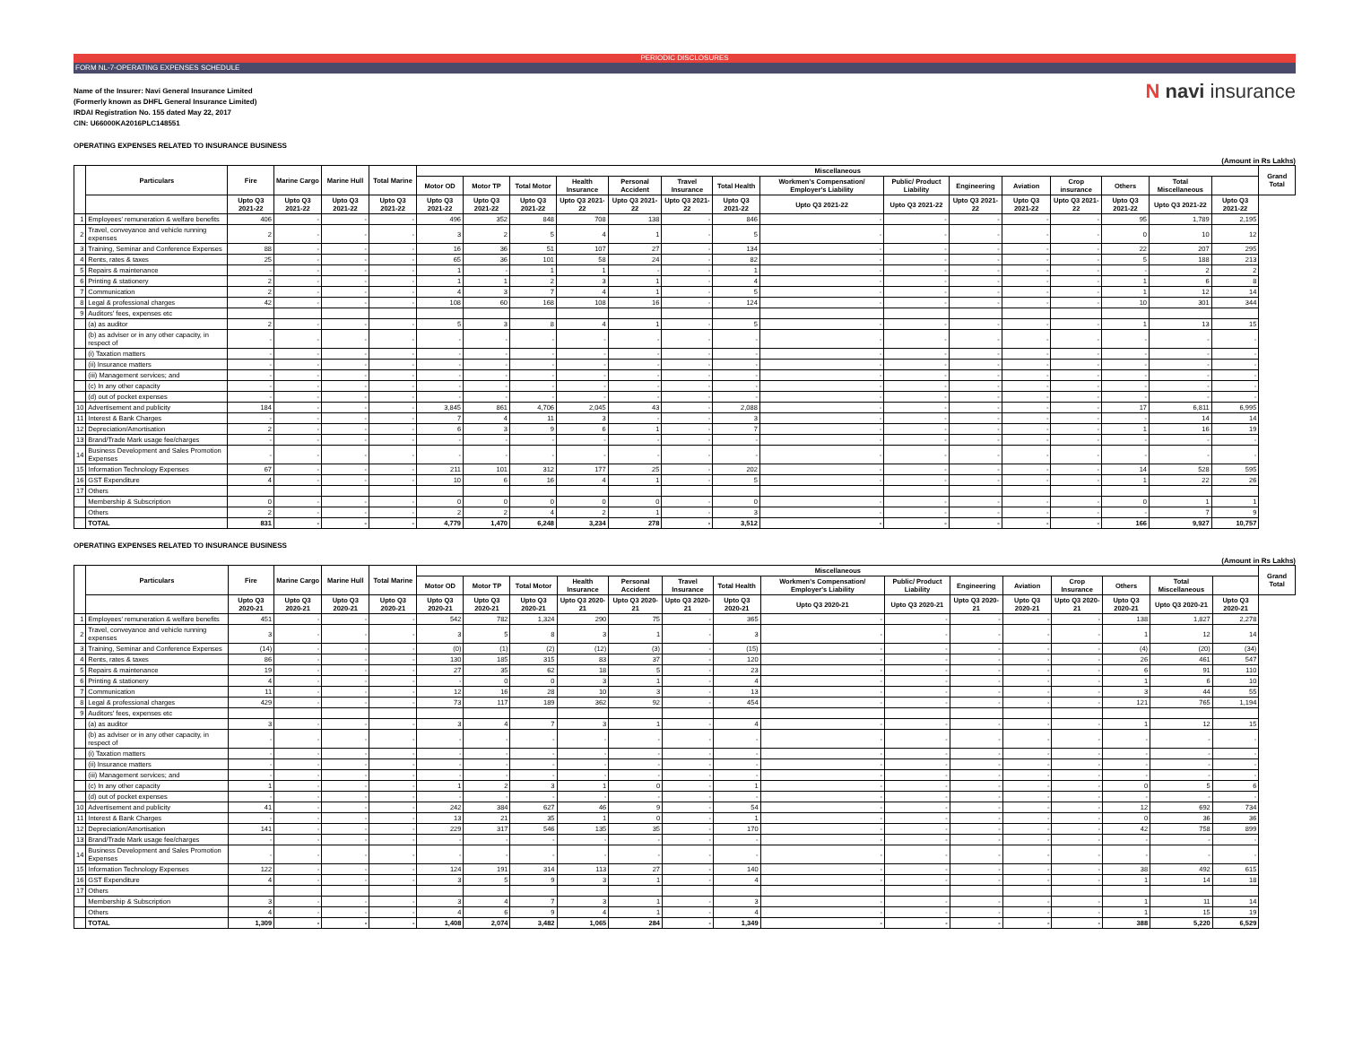PERIODIC DISCLOSURES
FORM NL-7-OPERATING EXPENSES SCHEDULE
Name of the Insurer: Navi General Insurance Limited
(Formerly known as DHFL General Insurance Limited)
IRDAI Registration No. 155 dated May 22, 2017
CIN: U66000KA2016PLC148551
N navi insurance
OPERATING EXPENSES RELATED TO INSURANCE BUSINESS
(Amount in Rs Lakhs)
| | Particulars | Fire | Marine Cargo | Marine Hull | Total Marine | Miscellaneous | | | | | | | | | | | | | | | Grand Total |
| --- | --- | --- | --- | --- | --- | --- | --- | --- | --- | --- | --- | --- | --- | --- | --- | --- | --- | --- | --- | --- | --- |
| | | | | | | Motor OD | Motor TP | Total Motor | Health Insurance | Personal Accident | Travel Insurance | Total Health | Workmen's Compensation/ Employer's Liability | Public/ Product Liability | Engineering | Aviation | Crop insurance | Others | Total Miscellaneous | | |
| | | Upto Q3 2021-22 | Upto Q3 2021-22 | Upto Q3 2021-22 | Upto Q3 2021-22 | Upto Q3 2021-22 | Upto Q3 2021-22 | Upto Q3 2021-22 | Upto Q3 2021-22 | Upto Q3 2021-22 | Upto Q3 2021-22 | Upto Q3 2021-22 | Upto Q3 2021-22 | Upto Q3 2021-22 | Upto Q3 2021-22 | Upto Q3 2021-22 | Upto Q3 2021-22 | Upto Q3 2021-22 | Upto Q3 2021-22 | Upto Q3 2021-22 | |
| 1 | Employees' remuneration & welfare benefits | 406 | - | - | - | 496 | 352 | 848 | 708 | 138 | - | 846 | - | - | - | - | - | 95 | 1,789 | 2,195 | |
| 2 | Travel, conveyance and vehicle running expenses | 2 | - | - | - | 3 | 2 | 5 | 4 | 1 | - | 5 | - | - | - | - | - | 0 | 10 | 12 | |
| 3 | Training, Seminar and Conference Expenses | 88 | - | - | - | 16 | 36 | 51 | 107 | 27 | - | 134 | - | - | - | - | - | 22 | 207 | 295 | |
| 4 | Rents, rates & taxes | 25 | - | - | - | 65 | 36 | 101 | 58 | 24 | - | 82 | - | - | - | - | - | 5 | 188 | 213 | |
| 5 | Repairs & maintenance | - | - | - | - | 1 | - | 1 | 1 | - | - | 1 | - | - | - | - | - | - | 2 | 2 | |
| 6 | Printing & stationery | 2 | - | - | - | 1 | 1 | 2 | 3 | 1 | - | 4 | - | - | - | - | - | 1 | 6 | 8 | |
| 7 | Communication | 2 | - | - | - | 4 | 3 | 7 | 4 | 1 | - | 5 | - | - | - | - | - | 1 | 12 | 14 | |
| 8 | Legal & professional charges | 42 | - | - | - | 108 | 60 | 168 | 108 | 16 | - | 124 | - | - | - | - | - | 10 | 301 | 344 | |
| 9 | Auditors' fees, expenses etc | | | | | | | | | | | | | | | | | | | | |
| | (a) as auditor | 2 | - | - | - | 5 | 3 | 8 | 4 | 1 | - | 5 | - | - | - | - | - | 1 | 13 | 15 | |
| | (b) as adviser or in any other capacity, in respect of | - | - | - | - | - | - | - | - | - | - | - | - | - | - | - | - | - | - | - | |
| | (i) Taxation matters | - | - | - | - | - | - | - | - | - | - | - | - | - | - | - | - | - | - | - | |
| | (ii) Insurance matters | - | - | - | - | - | - | - | - | - | - | - | - | - | - | - | - | - | - | - | |
| | (iii) Management services; and | - | - | - | - | - | - | - | - | - | - | - | - | - | - | - | - | - | - | - | |
| | (c) In any other capacity | - | - | - | - | - | - | - | - | - | - | - | - | - | - | - | - | - | - | - | |
| | (d) out of pocket expenses | - | - | - | - | - | - | - | - | - | - | - | - | - | - | - | - | - | - | - | |
| 10 | Advertisement and publicity | 184 | - | - | - | 3,845 | 861 | 4,706 | 2,045 | 43 | - | 2,088 | - | - | - | - | - | 17 | 6,811 | 6,995 | |
| 11 | Interest & Bank Charges | - | - | - | - | 7 | 4 | 11 | 3 | - | - | 3 | - | - | - | - | - | - | 14 | 14 | |
| 12 | Depreciation/Amortisation | 2 | - | - | - | 6 | 3 | 9 | 6 | 1 | - | 7 | - | - | - | - | - | 1 | 16 | 19 | |
| 13 | Brand/Trade Mark usage fee/charges | - | - | - | - | - | - | - | - | - | - | - | - | - | - | - | - | - | - | - | |
| 14 | Business Development and Sales Promotion Expenses | - | - | - | - | - | - | - | - | - | - | - | - | - | - | - | - | - | - | - | |
| 15 | Information Technology Expenses | 67 | - | - | - | 211 | 101 | 312 | 177 | 25 | - | 202 | - | - | - | - | - | 14 | 528 | 595 | |
| 16 | GST Expenditure | 4 | - | - | - | 10 | 6 | 16 | 4 | 1 | - | 5 | - | - | - | - | - | 1 | 22 | 26 | |
| 17 | Others | | | | | | | | | | | | | | | | | | | | |
| | Membership & Subscription | 0 | - | - | - | 0 | 0 | 0 | 0 | 0 | - | 0 | - | - | - | - | - | 0 | 1 | 1 | |
| | Others | 2 | - | - | - | 2 | 2 | 4 | 2 | 1 | - | 3 | - | - | - | - | - | - | 7 | 9 | |
| | TOTAL | 831 | - | - | - | 4,779 | 1,470 | 6,248 | 3,234 | 278 | - | 3,512 | - | - | - | - | - | 166 | 9,927 | 10,757 | |
OPERATING EXPENSES RELATED TO INSURANCE BUSINESS
(Amount in Rs Lakhs)
| | Particulars | Fire | Marine Cargo | Marine Hull | Total Marine | Miscellaneous | | | | | | | | | | | | | | | Grand Total |
| --- | --- | --- | --- | --- | --- | --- | --- | --- | --- | --- | --- | --- | --- | --- | --- | --- | --- | --- | --- | --- | --- |
| | | | | | | Motor OD | Motor TP | Total Motor | Health Insurance | Personal Accident | Travel Insurance | Total Health | Workmen's Compensation/ Employer's Liability | Public/ Product Liability | Engineering | Aviation | Crop Insurance | Others | Total Miscellaneous | | |
| | | Upto Q3 2020-21 | Upto Q3 2020-21 | Upto Q3 2020-21 | Upto Q3 2020-21 | Upto Q3 2020-21 | Upto Q3 2020-21 | Upto Q3 2020-21 | Upto Q3 2020-21 | Upto Q3 2020-21 | Upto Q3 2020-21 | Upto Q3 2020-21 | Upto Q3 2020-21 | Upto Q3 2020-21 | Upto Q3 2020-21 | Upto Q3 2020-21 | Upto Q3 2020-21 | Upto Q3 2020-21 | Upto Q3 2020-21 | Upto Q3 2020-21 | |
| 1 | Employees' remuneration & welfare benefits | 451 | - | - | - | 542 | 782 | 1,324 | 290 | 75 | - | 365 | - | - | - | - | - | 138 | 1,827 | 2,278 | |
| 2 | Travel, conveyance and vehicle running expenses | 3 | - | - | - | 3 | 5 | 8 | 3 | 1 | - | 3 | - | - | - | - | - | 1 | 12 | 14 | |
| 3 | Training, Seminar and Conference Expenses | (14) | - | - | - | (0) | (1) | (2) | (12) | (3) | - | (15) | - | - | - | - | - | (4) | (20) | (34) | |
| 4 | Rents, rates & taxes | 86 | - | - | - | 130 | 185 | 315 | 83 | 37 | - | 120 | - | - | - | - | - | 26 | 461 | 547 | |
| 5 | Repairs & maintenance | 19 | - | - | - | 27 | 35 | 62 | 18 | 5 | - | 23 | - | - | - | - | - | 6 | 91 | 110 | |
| 6 | Printing & stationery | 4 | - | - | - | - | 0 | 0 | 3 | 1 | - | 4 | - | - | - | - | - | 1 | 6 | 10 | |
| 7 | Communication | 11 | - | - | - | 12 | 16 | 28 | 10 | 3 | - | 13 | - | - | - | - | - | 3 | 44 | 55 | |
| 8 | Legal & professional charges | 429 | - | - | - | 73 | 117 | 189 | 362 | 92 | - | 454 | - | - | - | - | - | 121 | 765 | 1,194 | |
| 9 | Auditors' fees, expenses etc | | | | | | | | | | | | | | | | | | | | |
| | (a) as auditor | 3 | - | - | - | 3 | 4 | 7 | 3 | 1 | - | 4 | - | - | - | - | - | 1 | 12 | 15 | |
| | (b) as adviser or in any other capacity, in respect of | - | - | - | - | - | - | - | - | - | - | - | - | - | - | - | - | - | - | - | |
| | (i) Taxation matters | - | - | - | - | - | - | - | - | - | - | - | - | - | - | - | - | - | - | - | |
| | (ii) Insurance matters | - | - | - | - | - | - | - | - | - | - | - | - | - | - | - | - | - | - | - | |
| | (iii) Management services; and | - | - | - | - | - | - | - | - | - | - | - | - | - | - | - | - | - | - | - | |
| | (c) In any other capacity | 1 | - | - | - | 1 | 2 | 3 | 1 | 0 | - | 1 | - | - | - | - | - | 0 | 5 | 6 | |
| | (d) out of pocket expenses | - | - | - | - | - | - | - | - | - | - | - | - | - | - | - | - | - | - | - | |
| 10 | Advertisement and publicity | 41 | - | - | - | 242 | 384 | 627 | 46 | 9 | - | 54 | - | - | - | - | - | 12 | 692 | 734 | |
| 11 | Interest & Bank Charges | - | - | - | - | 13 | 21 | 35 | 1 | 0 | - | 1 | - | - | - | - | - | 0 | 36 | 36 | |
| 12 | Depreciation/Amortisation | 141 | - | - | - | 229 | 317 | 546 | 135 | 35 | - | 170 | - | - | - | - | - | 42 | 758 | 899 | |
| 13 | Brand/Trade Mark usage fee/charges | - | - | - | - | - | - | - | - | - | - | - | - | - | - | - | - | - | - | - | |
| 14 | Business Development and Sales Promotion Expenses | - | - | - | - | - | - | - | - | - | - | - | - | - | - | - | - | - | - | - | |
| 15 | Information Technology Expenses | 122 | - | - | - | 124 | 191 | 314 | 113 | 27 | - | 140 | - | - | - | - | - | 38 | 492 | 615 | |
| 16 | GST Expenditure | 4 | - | - | - | 3 | 5 | 9 | 3 | 1 | - | 4 | - | - | - | - | - | 1 | 14 | 18 | |
| 17 | Others | | | | | | | | | | | | | | | | | | | | |
| | Membership & Subscription | 3 | - | - | - | 3 | 4 | 7 | 3 | 1 | - | 3 | - | - | - | - | - | 1 | 11 | 14 | |
| | Others | 4 | - | - | - | 4 | 6 | 9 | 4 | 1 | - | 4 | - | - | - | - | - | 1 | 15 | 19 | |
| | TOTAL | 1,309 | - | - | - | 1,408 | 2,074 | 3,482 | 1,065 | 284 | - | 1,349 | - | - | - | - | - | 388 | 5,220 | 6,529 | |